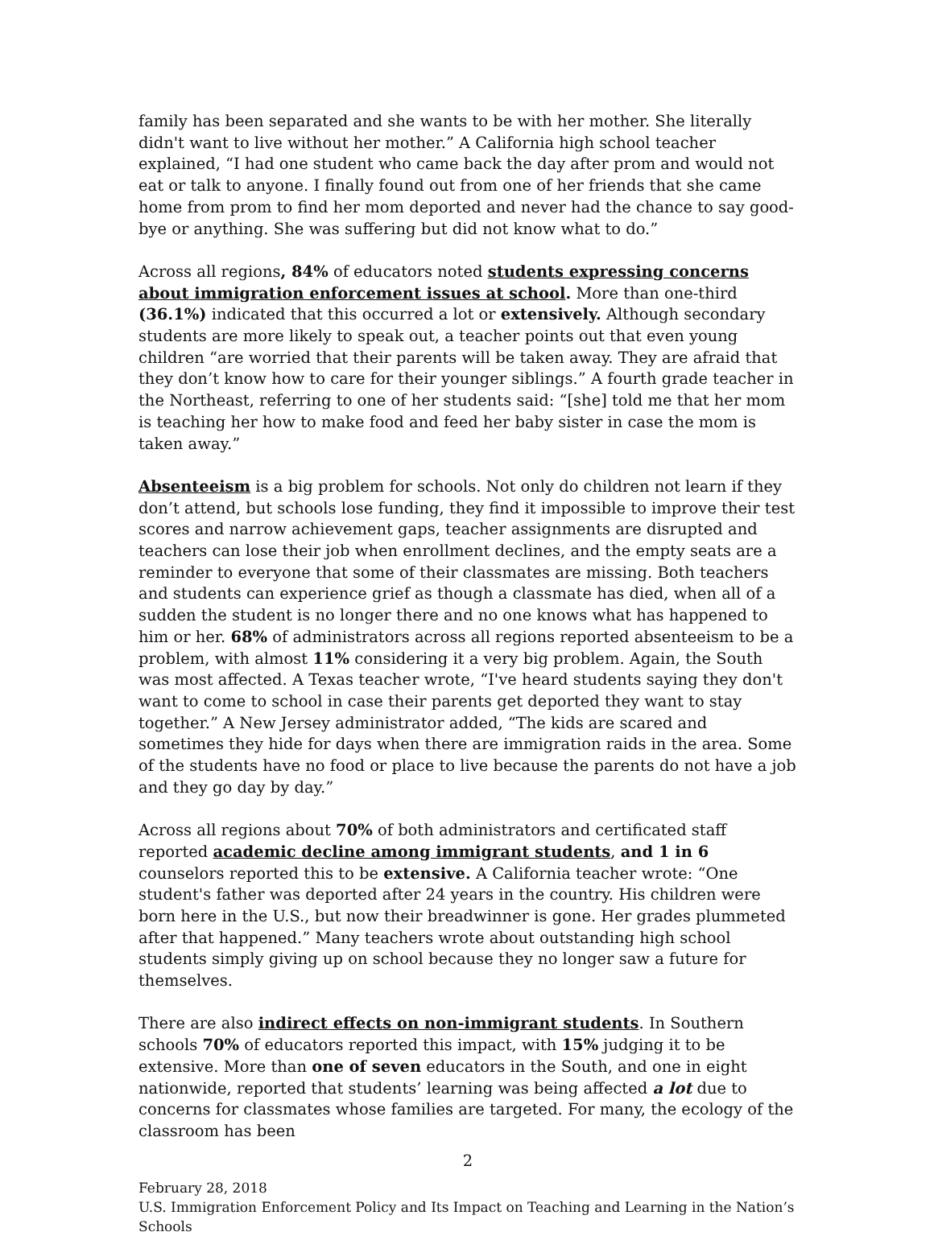family has been separated and she wants to be with her mother. She literally didn't want to live without her mother.” A California high school teacher explained, “I had one student who came back the day after prom and would not eat or talk to anyone. I finally found out from one of her friends that she came home from prom to find her mom deported and never had the chance to say good-bye or anything. She was suffering but did not know what to do.”
Across all regions, 84% of educators noted students expressing concerns about immigration enforcement issues at school. More than one-third (36.1%) indicated that this occurred a lot or extensively. Although secondary students are more likely to speak out, a teacher points out that even young children “are worried that their parents will be taken away. They are afraid that they don’t know how to care for their younger siblings.” A fourth grade teacher in the Northeast, referring to one of her students said: “[she] told me that her mom is teaching her how to make food and feed her baby sister in case the mom is taken away.”
Absenteeism is a big problem for schools. Not only do children not learn if they don’t attend, but schools lose funding, they find it impossible to improve their test scores and narrow achievement gaps, teacher assignments are disrupted and teachers can lose their job when enrollment declines, and the empty seats are a reminder to everyone that some of their classmates are missing. Both teachers and students can experience grief as though a classmate has died, when all of a sudden the student is no longer there and no one knows what has happened to him or her. 68% of administrators across all regions reported absenteeism to be a problem, with almost 11% considering it a very big problem. Again, the South was most affected. A Texas teacher wrote, “I've heard students saying they don't want to come to school in case their parents get deported they want to stay together.” A New Jersey administrator added, “The kids are scared and sometimes they hide for days when there are immigration raids in the area. Some of the students have no food or place to live because the parents do not have a job and they go day by day.”
Across all regions about 70% of both administrators and certificated staff reported academic decline among immigrant students, and 1 in 6 counselors reported this to be extensive. A California teacher wrote: “One student's father was deported after 24 years in the country. His children were born here in the U.S., but now their breadwinner is gone. Her grades plummeted after that happened.” Many teachers wrote about outstanding high school students simply giving up on school because they no longer saw a future for themselves.
There are also indirect effects on non-immigrant students. In Southern schools 70% of educators reported this impact, with 15% judging it to be extensive. More than one of seven educators in the South, and one in eight nationwide, reported that students’ learning was being affected a lot due to concerns for classmates whose families are targeted. For many, the ecology of the classroom has been
2
February 28, 2018
U.S. Immigration Enforcement Policy and Its Impact on Teaching and Learning in the Nation’s Schools